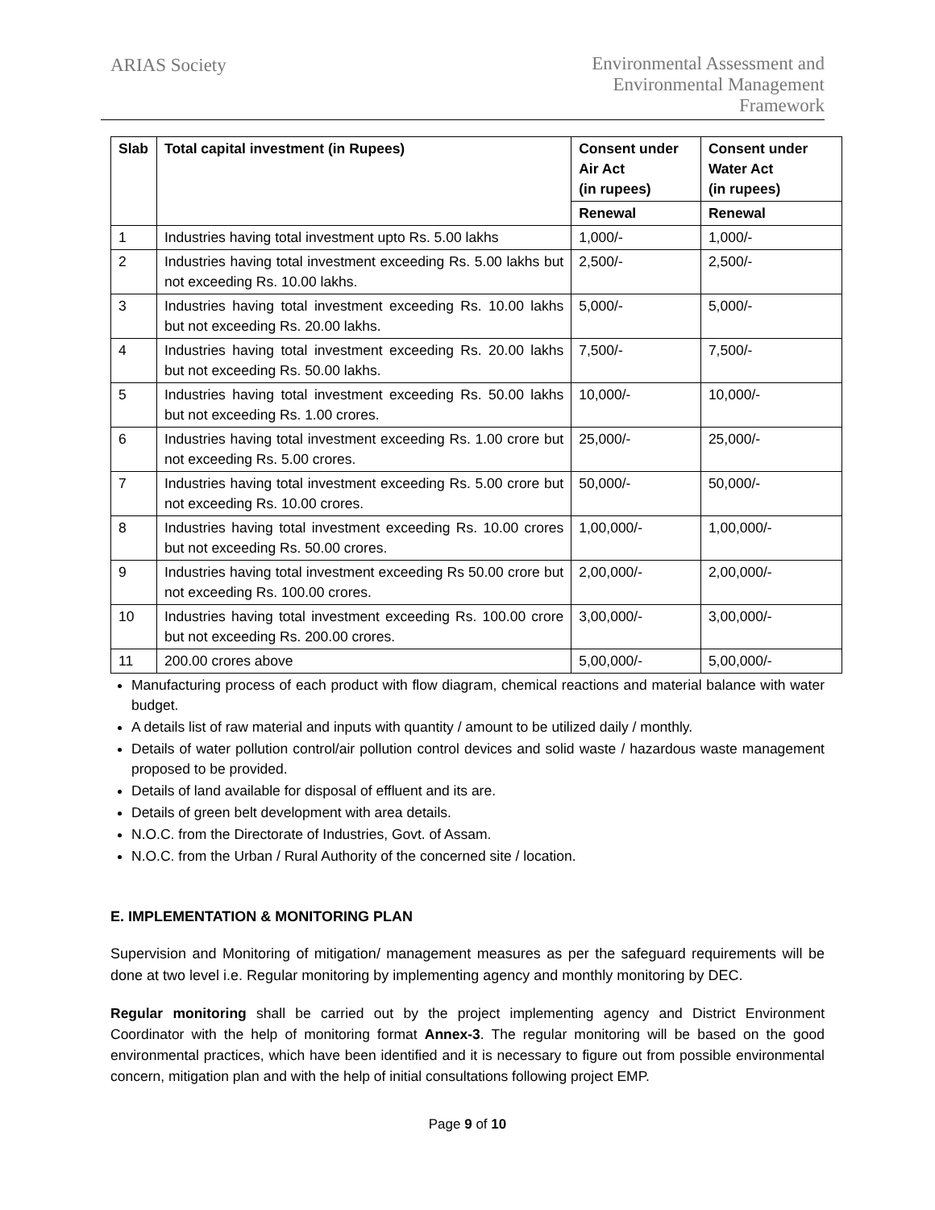ARIAS Society
Environmental Assessment and
Environmental Management
Framework
| Slab | Total capital investment (in Rupees) | Consent under Air Act (in rupees) | Consent under Water Act (in rupees) |
| --- | --- | --- | --- |
| | | Renewal | Renewal |
| 1 | Industries having total investment upto Rs. 5.00 lakhs | 1,000/- | 1,000/- |
| 2 | Industries having total investment exceeding Rs. 5.00 lakhs but not exceeding Rs. 10.00 lakhs. | 2,500/- | 2,500/- |
| 3 | Industries having total investment exceeding Rs. 10.00 lakhs but not exceeding Rs. 20.00 lakhs. | 5,000/- | 5,000/- |
| 4 | Industries having total investment exceeding Rs. 20.00 lakhs but not exceeding Rs. 50.00 lakhs. | 7,500/- | 7,500/- |
| 5 | Industries having total investment exceeding Rs. 50.00 lakhs but not exceeding Rs. 1.00 crores. | 10,000/- | 10,000/- |
| 6 | Industries having total investment exceeding Rs. 1.00 crore but not exceeding Rs. 5.00 crores. | 25,000/- | 25,000/- |
| 7 | Industries having total investment exceeding Rs. 5.00 crore but not exceeding Rs. 10.00 crores. | 50,000/- | 50,000/- |
| 8 | Industries having total investment exceeding Rs. 10.00 crores but not exceeding Rs. 50.00 crores. | 1,00,000/- | 1,00,000/- |
| 9 | Industries having total investment exceeding Rs 50.00 crore but not exceeding Rs. 100.00 crores. | 2,00,000/- | 2,00,000/- |
| 10 | Industries having total investment exceeding Rs. 100.00 crore but not exceeding Rs. 200.00 crores. | 3,00,000/- | 3,00,000/- |
| 11 | 200.00 crores above | 5,00,000/- | 5,00,000/- |
Manufacturing process of each product with flow diagram, chemical reactions and material balance with water budget.
A details list of raw material and inputs with quantity / amount to be utilized daily / monthly.
Details of water pollution control/air pollution control devices and solid waste / hazardous waste management proposed to be provided.
Details of land available for disposal of effluent and its are.
Details of green belt development with area details.
N.O.C. from the Directorate of Industries, Govt. of Assam.
N.O.C. from the Urban / Rural Authority of the concerned site / location.
E. IMPLEMENTATION & MONITORING PLAN
Supervision and Monitoring of mitigation/ management measures as per the safeguard requirements will be done at two level i.e. Regular monitoring by implementing agency and monthly monitoring by DEC.
Regular monitoring shall be carried out by the project implementing agency and District Environment Coordinator with the help of monitoring format Annex-3. The regular monitoring will be based on the good environmental practices, which have been identified and it is necessary to figure out from possible environmental concern, mitigation plan and with the help of initial consultations following project EMP.
Page 9 of 10